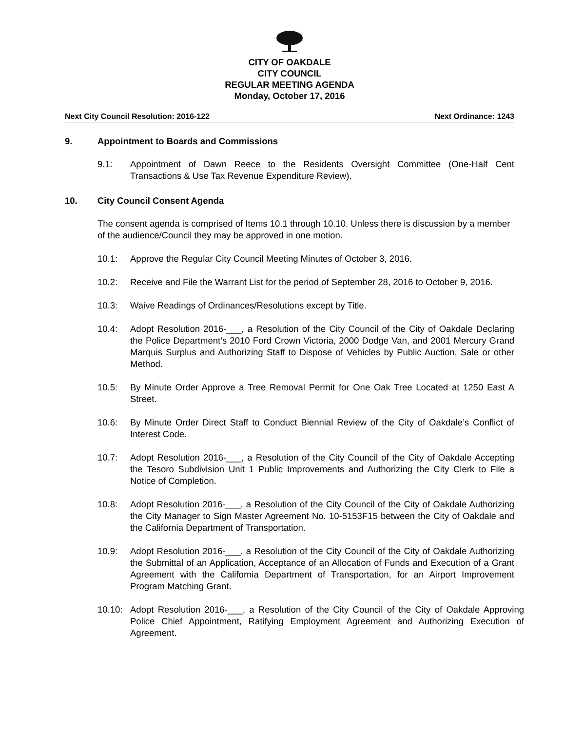CITY OF OAKDALE
CITY COUNCIL
REGULAR MEETING AGENDA
Monday, October 17, 2016
Next City Council Resolution: 2016-122 Next Ordinance: 1243
9. Appointment to Boards and Commissions
9.1: Appointment of Dawn Reece to the Residents Oversight Committee (One-Half Cent Transactions & Use Tax Revenue Expenditure Review).
10. City Council Consent Agenda
The consent agenda is comprised of Items 10.1 through 10.10. Unless there is discussion by a member of the audience/Council they may be approved in one motion.
10.1: Approve the Regular City Council Meeting Minutes of October 3, 2016.
10.2: Receive and File the Warrant List for the period of September 28, 2016 to October 9, 2016.
10.3: Waive Readings of Ordinances/Resolutions except by Title.
10.4: Adopt Resolution 2016-___, a Resolution of the City Council of the City of Oakdale Declaring the Police Department’s 2010 Ford Crown Victoria, 2000 Dodge Van, and 2001 Mercury Grand Marquis Surplus and Authorizing Staff to Dispose of Vehicles by Public Auction, Sale or other Method.
10.5: By Minute Order Approve a Tree Removal Permit for One Oak Tree Located at 1250 East A Street.
10.6: By Minute Order Direct Staff to Conduct Biennial Review of the City of Oakdale’s Conflict of Interest Code.
10.7: Adopt Resolution 2016-___, a Resolution of the City Council of the City of Oakdale Accepting the Tesoro Subdivision Unit 1 Public Improvements and Authorizing the City Clerk to File a Notice of Completion.
10.8: Adopt Resolution 2016-___, a Resolution of the City Council of the City of Oakdale Authorizing the City Manager to Sign Master Agreement No. 10-5153F15 between the City of Oakdale and the California Department of Transportation.
10.9: Adopt Resolution 2016-___, a Resolution of the City Council of the City of Oakdale Authorizing the Submittal of an Application, Acceptance of an Allocation of Funds and Execution of a Grant Agreement with the California Department of Transportation, for an Airport Improvement Program Matching Grant.
10.10: Adopt Resolution 2016-___, a Resolution of the City Council of the City of Oakdale Approving Police Chief Appointment, Ratifying Employment Agreement and Authorizing Execution of Agreement.